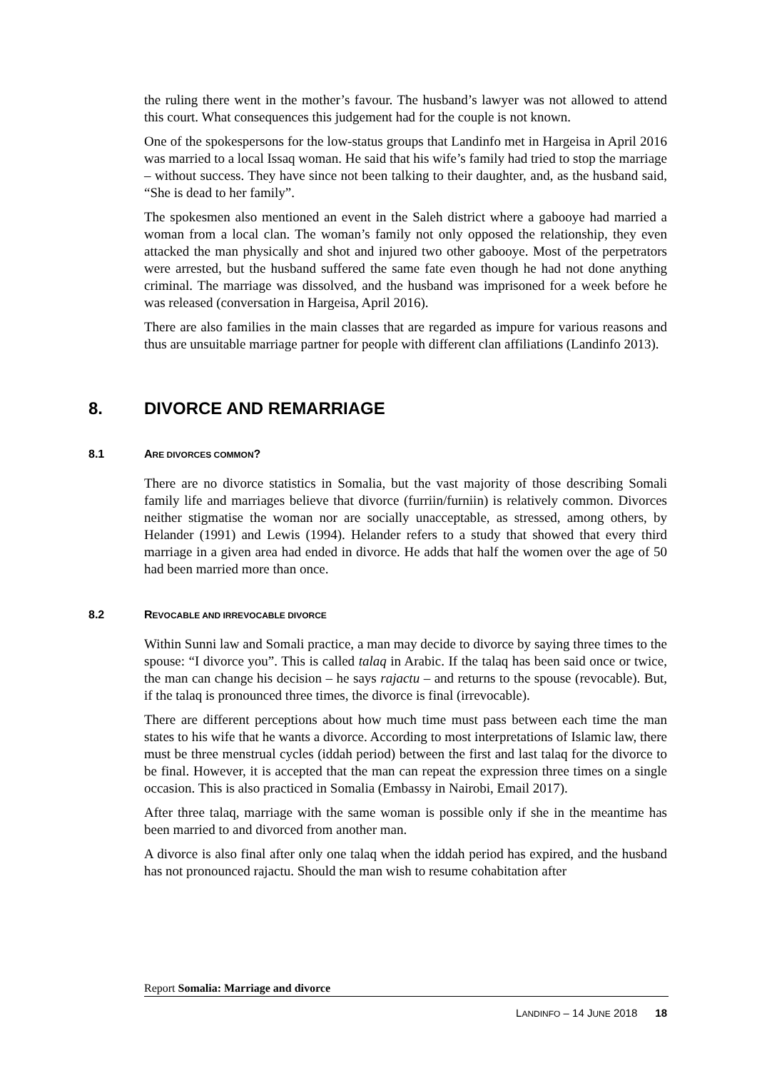the ruling there went in the mother’s favour. The husband’s lawyer was not allowed to attend this court. What consequences this judgement had for the couple is not known.
One of the spokespersons for the low-status groups that Landinfo met in Hargeisa in April 2016 was married to a local Issaq woman. He said that his wife’s family had tried to stop the marriage – without success. They have since not been talking to their daughter, and, as the husband said, “She is dead to her family”.
The spokesmen also mentioned an event in the Saleh district where a gabooye had married a woman from a local clan. The woman’s family not only opposed the relationship, they even attacked the man physically and shot and injured two other gabooye. Most of the perpetrators were arrested, but the husband suffered the same fate even though he had not done anything criminal. The marriage was dissolved, and the husband was imprisoned for a week before he was released (conversation in Hargeisa, April 2016).
There are also families in the main classes that are regarded as impure for various reasons and thus are unsuitable marriage partner for people with different clan affiliations (Landinfo 2013).
8. DIVORCE AND REMARRIAGE
8.1 ARE DIVORCES COMMON?
There are no divorce statistics in Somalia, but the vast majority of those describing Somali family life and marriages believe that divorce (furriin/furniin) is relatively common. Divorces neither stigmatise the woman nor are socially unacceptable, as stressed, among others, by Helander (1991) and Lewis (1994). Helander refers to a study that showed that every third marriage in a given area had ended in divorce. He adds that half the women over the age of 50 had been married more than once.
8.2 REVOCABLE AND IRREVOCABLE DIVORCE
Within Sunni law and Somali practice, a man may decide to divorce by saying three times to the spouse: “I divorce you”. This is called talaq in Arabic. If the talaq has been said once or twice, the man can change his decision – he says rajactu – and returns to the spouse (revocable). But, if the talaq is pronounced three times, the divorce is final (irrevocable).
There are different perceptions about how much time must pass between each time the man states to his wife that he wants a divorce. According to most interpretations of Islamic law, there must be three menstrual cycles (iddah period) between the first and last talaq for the divorce to be final. However, it is accepted that the man can repeat the expression three times on a single occasion. This is also practiced in Somalia (Embassy in Nairobi, Email 2017).
After three talaq, marriage with the same woman is possible only if she in the meantime has been married to and divorced from another man.
A divorce is also final after only one talaq when the iddah period has expired, and the husband has not pronounced rajactu. Should the man wish to resume cohabitation after
Report Somalia: Marriage and divorce
LANDINFO – 14 JUNE 2018 18